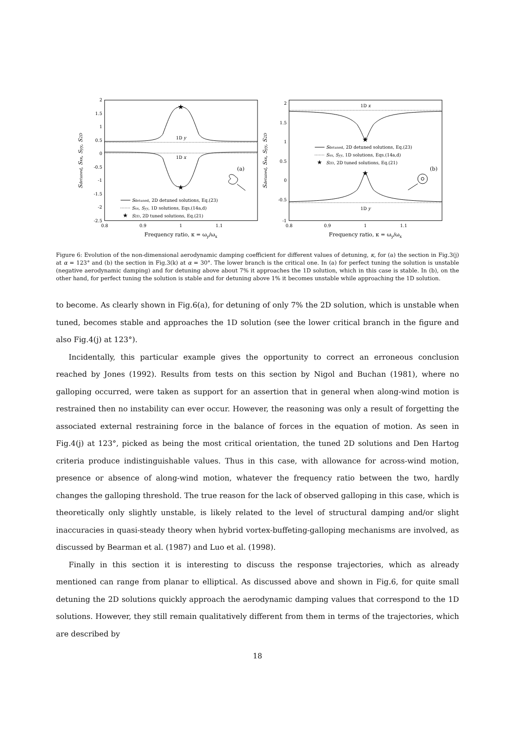2
1.5
1
0.5
0
-0.5
-1
-1.5
-2
-2.5
0.8
0.9
1
1.1
Frequency ratio, κ = ωy/ωx
Sdetuned, Sxx, Syy, S2D
★
★
1D y
1D x
(a)
Sdetuned, 2D detuned solutions, Eq.(23)
Sxx, Syy, 1D solutions, Eqs.(14a,d)
★
S2D, 2D tuned solutions, Eq.(21)
2
1.5
1
0.5
0
-0.5
-1
0.8
0.9
1
1.1
Frequency ratio, κ = ωy/ωx
Sdetuned, Sxx, Syy, S2D
★
★
1D x
1D y
(b)
Sdetuned, 2D detuned solutions, Eq.(23)
Sxx, Syy, 1D solutions, Eqs.(14a,d)
★
S2D, 2D tuned solutions, Eq.(21)
Figure 6: Evolution of the non-dimensional aerodynamic damping coefficient for different values of detuning, κ, for (a) the section in Fig.3(j) at α = 123° and (b) the section in Fig.3(k) at α = 30°. The lower branch is the critical one. In (a) for perfect tuning the solution is unstable (negative aerodynamic damping) and for detuning above about 7% it approaches the 1D solution, which in this case is stable. In (b), on the other hand, for perfect tuning the solution is stable and for detuning above 1% it becomes unstable while approaching the 1D solution.
to become. As clearly shown in Fig.6(a), for detuning of only 7% the 2D solution, which is unstable when tuned, becomes stable and approaches the 1D solution (see the lower critical branch in the figure and also Fig.4(j) at 123°).
Incidentally, this particular example gives the opportunity to correct an erroneous conclusion reached by Jones (1992). Results from tests on this section by Nigol and Buchan (1981), where no galloping occurred, were taken as support for an assertion that in general when along-wind motion is restrained then no instability can ever occur. However, the reasoning was only a result of forgetting the associated external restraining force in the balance of forces in the equation of motion. As seen in Fig.4(j) at 123°, picked as being the most critical orientation, the tuned 2D solutions and Den Hartog criteria produce indistinguishable values. Thus in this case, with allowance for across-wind motion, presence or absence of along-wind motion, whatever the frequency ratio between the two, hardly changes the galloping threshold. The true reason for the lack of observed galloping in this case, which is theoretically only slightly unstable, is likely related to the level of structural damping and/or slight inaccuracies in quasi-steady theory when hybrid vortex-buffeting-galloping mechanisms are involved, as discussed by Bearman et al. (1987) and Luo et al. (1998).
Finally in this section it is interesting to discuss the response trajectories, which as already mentioned can range from planar to elliptical. As discussed above and shown in Fig.6, for quite small detuning the 2D solutions quickly approach the aerodynamic damping values that correspond to the 1D solutions. However, they still remain qualitatively different from them in terms of the trajectories, which are described by
18